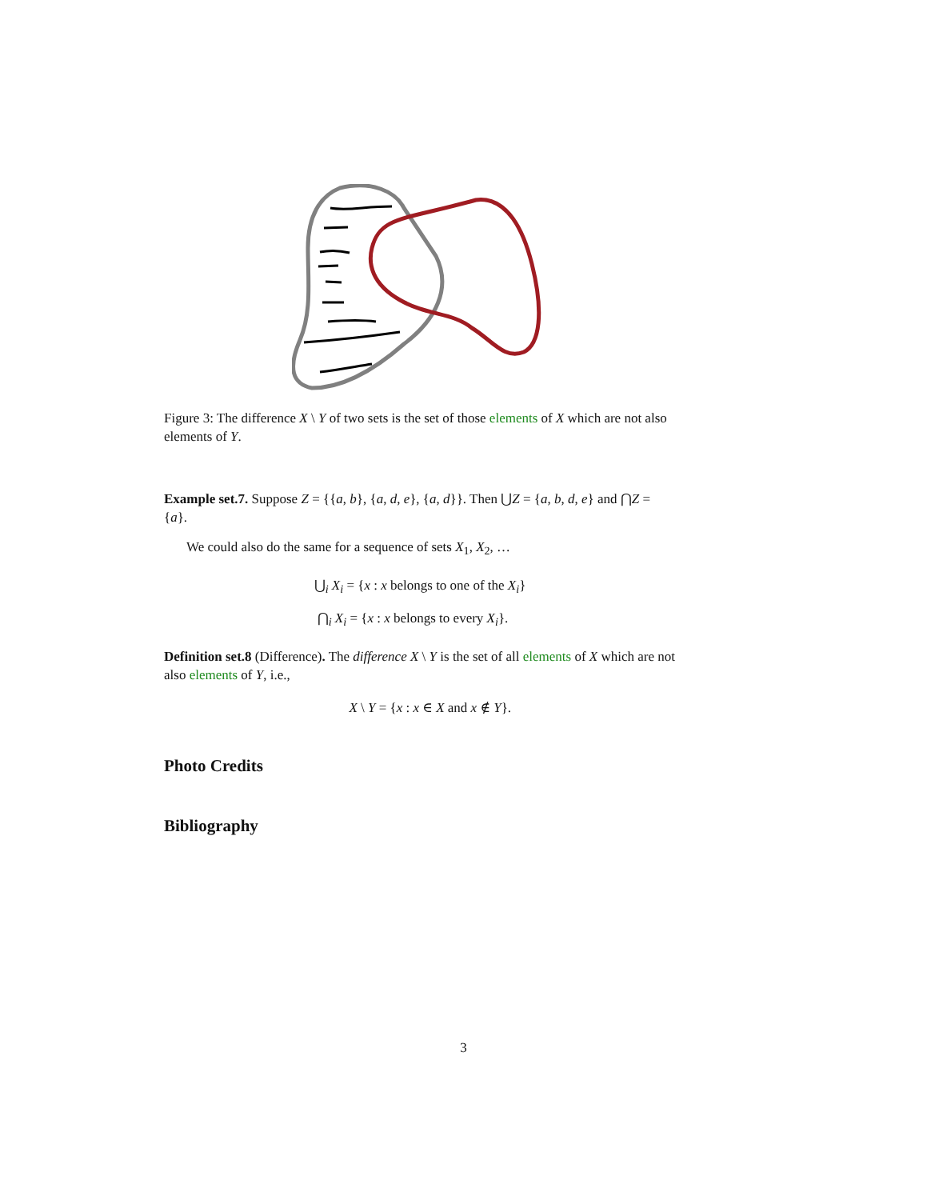Figure 3: The difference X \ Y of two sets is the set of those elements of X which are not also elements of Y.
Example set.7. Suppose Z = {{a, b}, {a, d, e}, {a, d}}. Then ⋃Z = {a, b, d, e} and ⋂Z = {a}.
We could also do the same for a sequence of sets X<sub>1</sub>, X<sub>2</sub>, …
⋃<sub>i</sub> X<sub>i</sub> = {x : x belongs to one of the X<sub>i</sub>}
⋂<sub>i</sub> X<sub>i</sub> = {x : x belongs to every X<sub>i</sub>}.
Definition set.8 (Difference). The difference X \ Y is the set of all elements of X which are not also elements of Y, i.e.,
X \ Y = {x : x ∈ X and x ∉ Y}.
Photo Credits
Bibliography
3